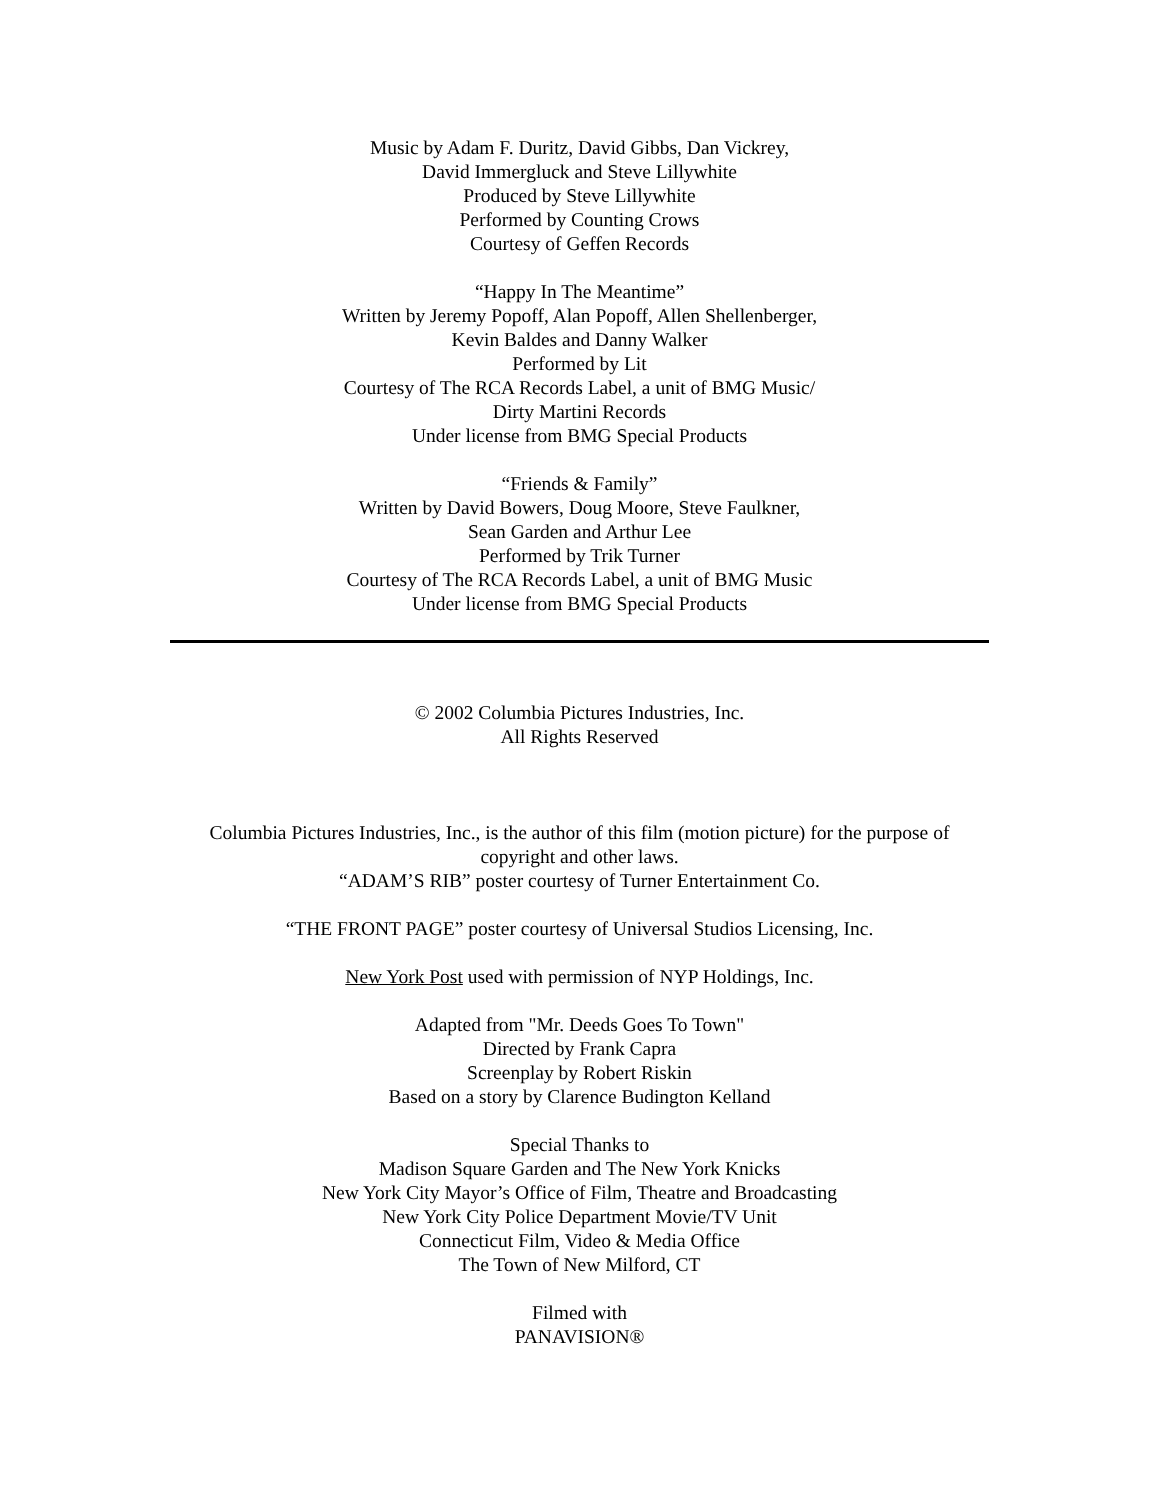Music by Adam F. Duritz, David Gibbs, Dan Vickrey,
David Immergluck and Steve Lillywhite
Produced by Steve Lillywhite
Performed by Counting Crows
Courtesy of Geffen Records
“Happy In The Meantime”
Written by Jeremy Popoff, Alan Popoff, Allen Shellenberger,
Kevin Baldes and Danny Walker
Performed by Lit
Courtesy of The RCA Records Label, a unit of BMG Music/
Dirty Martini Records
Under license from BMG Special Products
“Friends & Family”
Written by David Bowers, Doug Moore, Steve Faulkner,
Sean Garden and Arthur Lee
Performed by Trik Turner
Courtesy of The RCA Records Label, a unit of BMG Music
Under license from BMG Special Products
© 2002 Columbia Pictures Industries, Inc.
All Rights Reserved
Columbia Pictures Industries, Inc., is the author of this film (motion picture) for the purpose of copyright and other laws.
“ADAM’S RIB” poster courtesy of Turner Entertainment Co.
“THE FRONT PAGE” poster courtesy of Universal Studios Licensing, Inc.
New York Post used with permission of NYP Holdings, Inc.
Adapted from "Mr. Deeds Goes To Town"
Directed by Frank Capra
Screenplay by Robert Riskin
Based on a story by Clarence Budington Kelland
Special Thanks to
Madison Square Garden and The New York Knicks
New York City Mayor’s Office of Film, Theatre and Broadcasting
New York City Police Department Movie/TV Unit
Connecticut Film, Video & Media Office
The Town of New Milford, CT
Filmed with
PANAVISION®